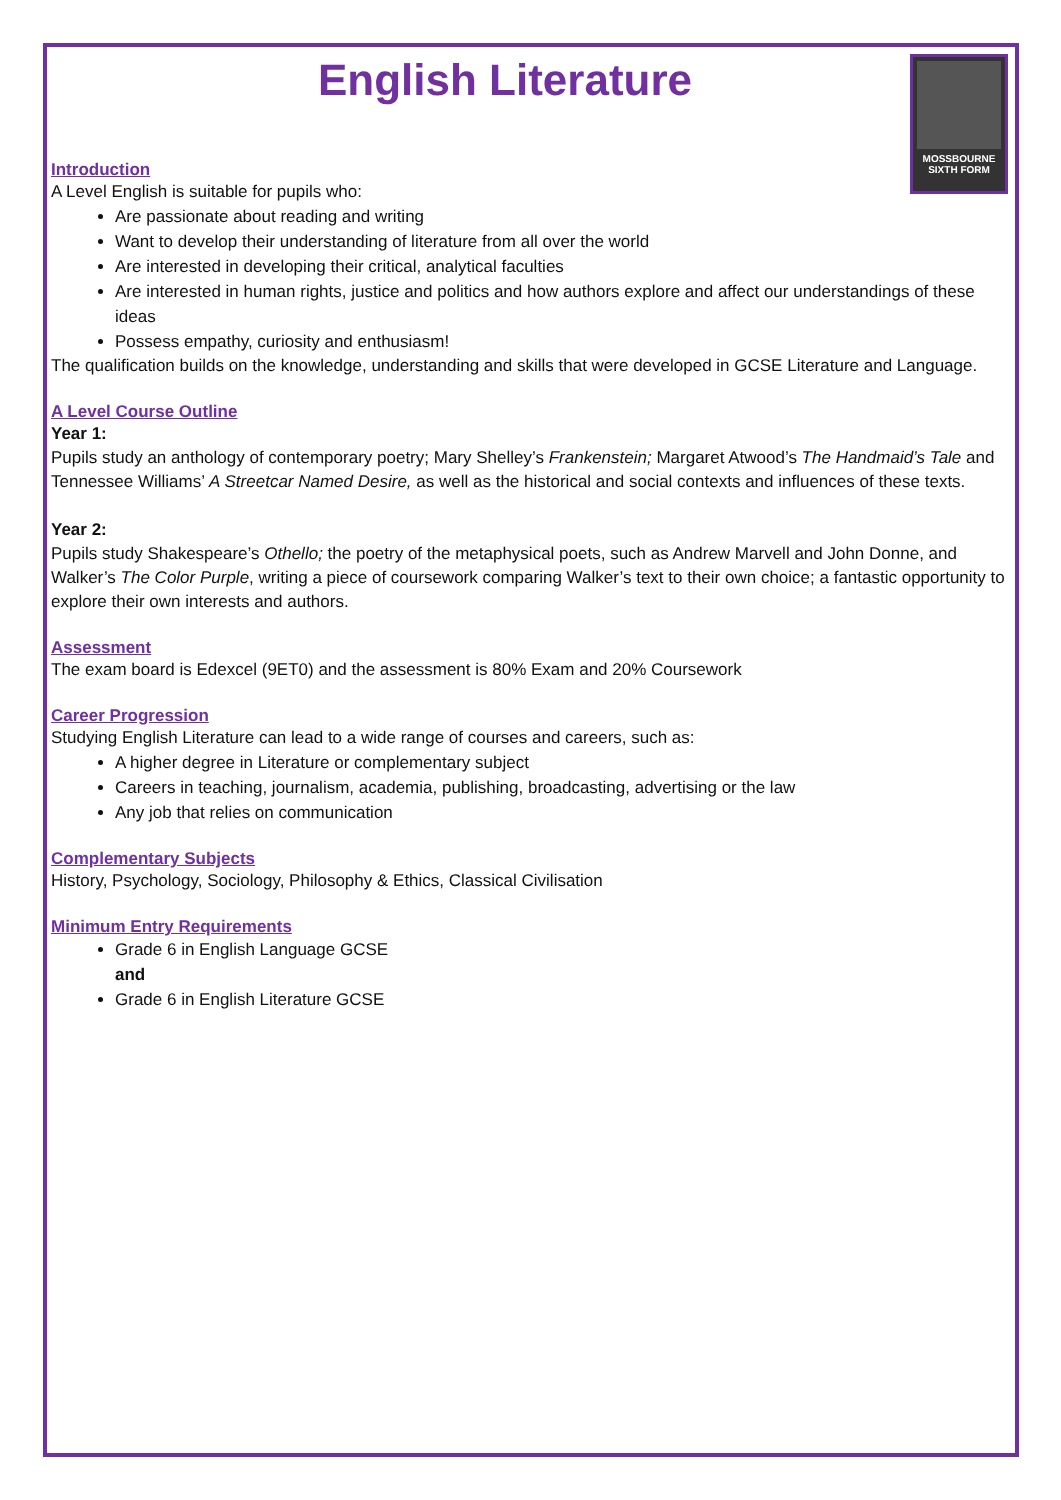English Literature
MOSSBOURNE
SIXTH FORM
Introduction
A Level English is suitable for pupils who:
Are passionate about reading and writing
Want to develop their understanding of literature from all over the world
Are interested in developing their critical, analytical faculties
Are interested in human rights, justice and politics and how authors explore and affect our understandings of these ideas
Possess empathy, curiosity and enthusiasm!
The qualification builds on the knowledge, understanding and skills that were developed in GCSE Literature and Language.
A Level Course Outline
Year 1:
Pupils study an anthology of contemporary poetry; Mary Shelley’s Frankenstein; Margaret Atwood’s The Handmaid’s Tale and Tennessee Williams’ A Streetcar Named Desire, as well as the historical and social contexts and influences of these texts.
Year 2:
Pupils study Shakespeare’s Othello; the poetry of the metaphysical poets, such as Andrew Marvell and John Donne, and Walker’s The Color Purple, writing a piece of coursework comparing Walker’s text to their own choice; a fantastic opportunity to explore their own interests and authors.
Assessment
The exam board is Edexcel (9ET0) and the assessment is 80% Exam and 20% Coursework
Career Progression
Studying English Literature can lead to a wide range of courses and careers, such as:
A higher degree in Literature or complementary subject
Careers in teaching, journalism, academia, publishing, broadcasting, advertising or the law
Any job that relies on communication
Complementary Subjects
History, Psychology, Sociology, Philosophy & Ethics, Classical Civilisation
Minimum Entry Requirements
Grade 6 in English Language GCSE
and
Grade 6 in English Literature GCSE